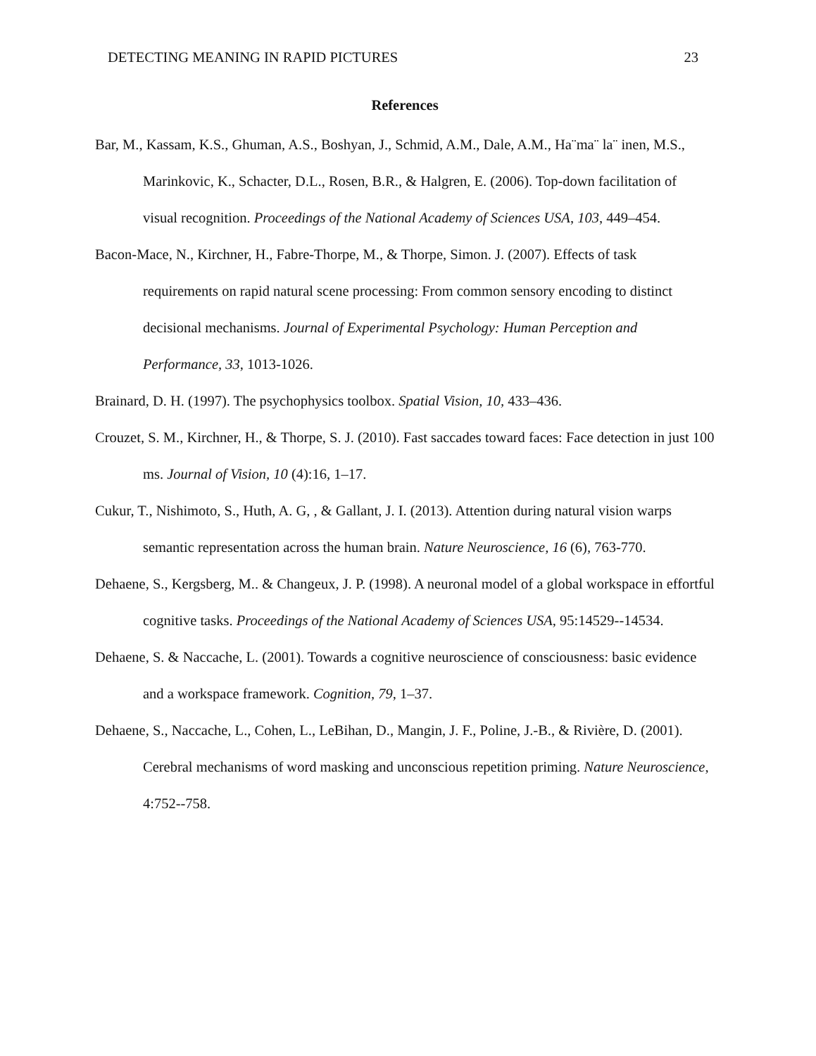DETECTING MEANING IN RAPID PICTURES 23
References
Bar, M., Kassam, K.S., Ghuman, A.S., Boshyan, J., Schmid, A.M., Dale, A.M., Ha¨ma¨ la¨ inen, M.S., Marinkovic, K., Schacter, D.L., Rosen, B.R., & Halgren, E. (2006). Top-down facilitation of visual recognition. Proceedings of the National Academy of Sciences USA, 103, 449–454.
Bacon-Mace, N., Kirchner, H., Fabre-Thorpe, M., & Thorpe, Simon. J. (2007). Effects of task requirements on rapid natural scene processing: From common sensory encoding to distinct decisional mechanisms. Journal of Experimental Psychology: Human Perception and Performance, 33, 1013-1026.
Brainard, D. H. (1997). The psychophysics toolbox. Spatial Vision, 10, 433–436.
Crouzet, S. M., Kirchner, H., & Thorpe, S. J. (2010). Fast saccades toward faces: Face detection in just 100 ms. Journal of Vision, 10 (4):16, 1–17.
Cukur, T., Nishimoto, S., Huth, A. G, , & Gallant, J. I. (2013). Attention during natural vision warps semantic representation across the human brain. Nature Neuroscience, 16 (6), 763-770.
Dehaene, S., Kergsberg, M.. & Changeux, J. P. (1998). A neuronal model of a global workspace in effortful cognitive tasks. Proceedings of the National Academy of Sciences USA, 95:14529--14534.
Dehaene, S. & Naccache, L. (2001). Towards a cognitive neuroscience of consciousness: basic evidence and a workspace framework. Cognition, 79, 1–37.
Dehaene, S., Naccache, L., Cohen, L., LeBihan, D., Mangin, J. F., Poline, J.-B., & Rivière, D. (2001). Cerebral mechanisms of word masking and unconscious repetition priming. Nature Neuroscience, 4:752--758.